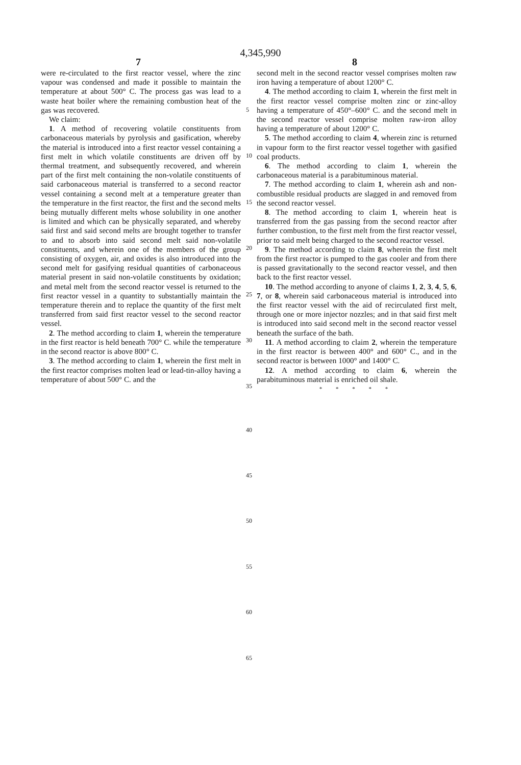4,345,990
7 8
were re-circulated to the first reactor vessel, where the zinc vapour was condensed and made it possible to maintain the temperature at about 500° C. The process gas was lead to a waste heat boiler where the remaining combustion heat of the gas was recovered.
We claim:
1. A method of recovering volatile constituents from carbonaceous materials by pyrolysis and gasification, whereby the material is introduced into a first reactor vessel containing a first melt in which volatile constituents are driven off by thermal treatment, and subsequently recovered, and wherein part of the first melt containing the non-volatile constituents of said carbonaceous material is transferred to a second reactor vessel containing a second melt at a temperature greater than the temperature in the first reactor, the first and the second melts being mutually different melts whose solubility in one another is limited and which can be physically separated, and whereby said first and said second melts are brought together to transfer to and to absorb into said second melt said non-volatile constituents, and wherein one of the members of the group consisting of oxygen, air, and oxides is also introduced into the second melt for gasifying residual quantities of carbonaceous material present in said non-volatile constituents by oxidation; and metal melt from the second reactor vessel is returned to the first reactor vessel in a quantity to substantially maintain the temperature therein and to replace the quantity of the first melt transferred from said first reactor vessel to the second reactor vessel.
2. The method according to claim 1, wherein the temperature in the first reactor is held beneath 700° C. while the temperature in the second reactor is above 800° C.
3. The method according to claim 1, wherein the first melt in the first reactor comprises molten lead or lead-tin-alloy having a temperature of about 500° C. and the
second melt in the second reactor vessel comprises molten raw iron having a temperature of about 1200° C.
4. The method according to claim 1, wherein the first melt in the first reactor vessel comprise molten zinc or zinc-alloy having a temperature of 450°–600° C. and the second melt in the second reactor vessel comprise molten raw-iron alloy having a temperature of about 1200° C.
5. The method according to claim 4, wherein zinc is returned in vapour form to the first reactor vessel together with gasified coal products.
6. The method according to claim 1, wherein the carbonaceous material is a parabituminous material.
7. The method according to claim 1, wherein ash and non-combustible residual products are slagged in and removed from the second reactor vessel.
8. The method according to claim 1, wherein heat is transferred from the gas passing from the second reactor after further combustion, to the first melt from the first reactor vessel, prior to said melt being charged to the second reactor vessel.
9. The method according to claim 8, wherein the first melt from the first reactor is pumped to the gas cooler and from there is passed gravitationally to the second reactor vessel, and then back to the first reactor vessel.
10. The method according to anyone of claims 1, 2, 3, 4, 5, 6, 7, or 8, wherein said carbonaceous material is introduced into the first reactor vessel with the aid of recirculated first melt, through one or more injector nozzles; and in that said first melt is introduced into said second melt in the second reactor vessel beneath the surface of the bath.
11. A method according to claim 2, wherein the temperature in the first reactor is between 400° and 600° C., and in the second reactor is between 1000° and 1400° C.
12. A method according to claim 6, wherein the parabituminous material is enriched oil shale.
* * * * *
5
10
15
20
25
30
35
40
45
50
55
60
65